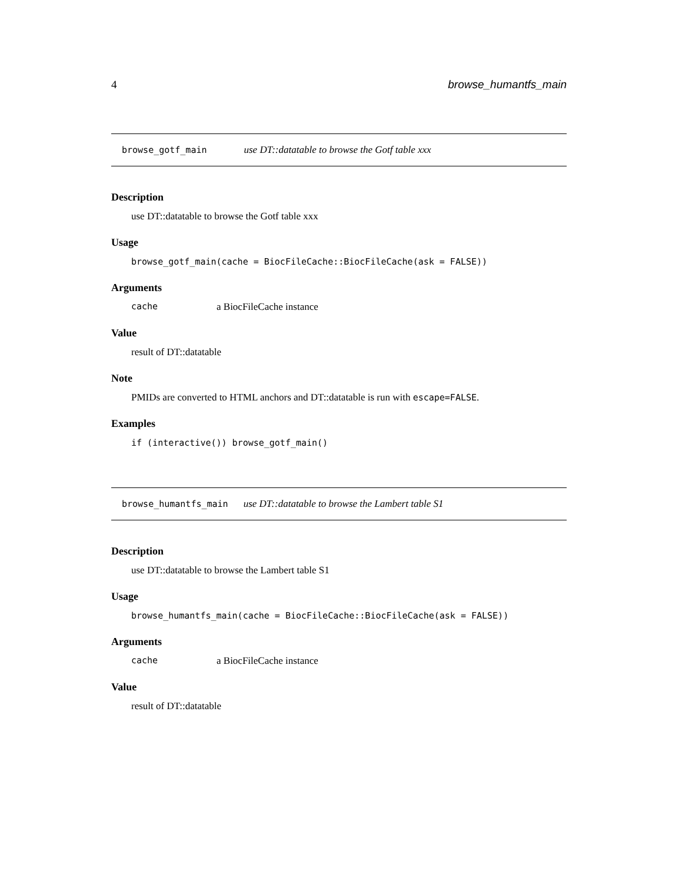4 browse_humantfs_main
browse_gotf_main use DT::datatable to browse the Gotf table xxx
Description
use DT::datatable to browse the Gotf table xxx
Usage
browse_gotf_main(cache = BiocFileCache::BiocFileCache(ask = FALSE))
Arguments
cache a BiocFileCache instance
Value
result of DT::datatable
Note
PMIDs are converted to HTML anchors and DT::datatable is run with escape=FALSE.
Examples
if (interactive()) browse_gotf_main()
browse_humantfs_main use DT::datatable to browse the Lambert table S1
Description
use DT::datatable to browse the Lambert table S1
Usage
browse_humantfs_main(cache = BiocFileCache::BiocFileCache(ask = FALSE))
Arguments
cache a BiocFileCache instance
Value
result of DT::datatable